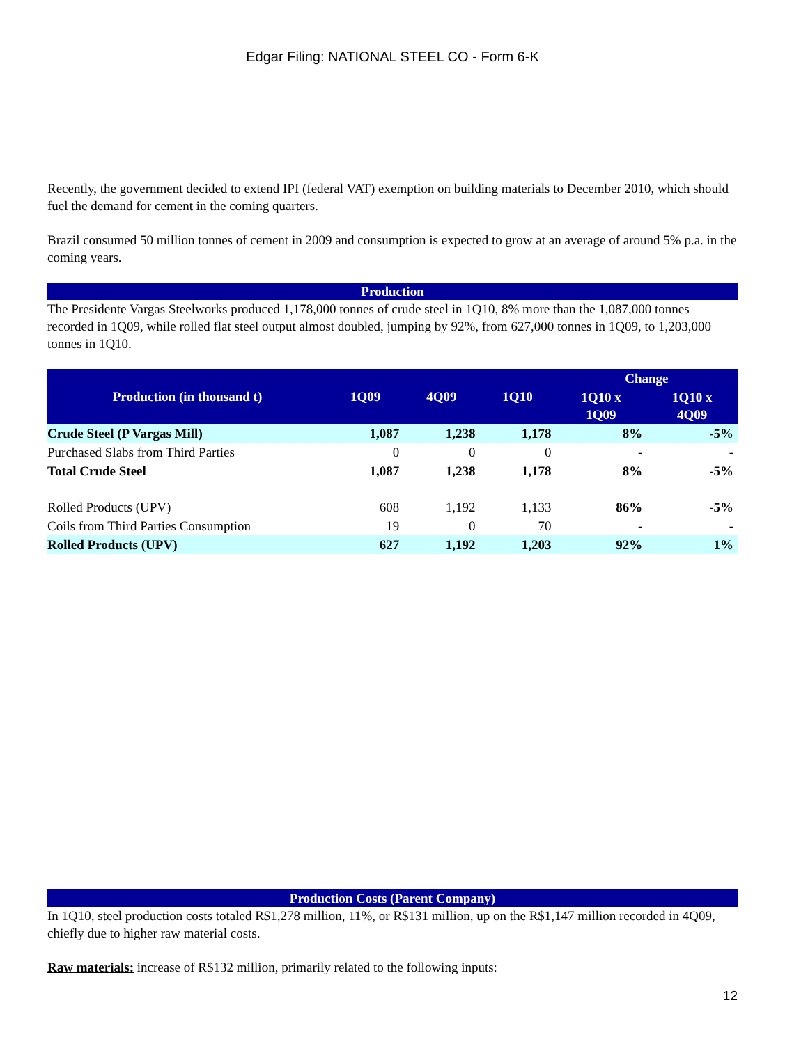Edgar Filing: NATIONAL STEEL CO - Form 6-K
Recently, the government decided to extend IPI (federal VAT) exemption on building materials to December 2010, which should fuel the demand for cement in the coming quarters.
Brazil consumed 50 million tonnes of cement in 2009 and consumption is expected to grow at an average of around 5% p.a. in the coming years.
Production
The Presidente Vargas Steelworks produced 1,178,000 tonnes of crude steel in 1Q10, 8% more than the 1,087,000 tonnes recorded in 1Q09, while rolled flat steel output almost doubled, jumping by 92%, from 627,000 tonnes in 1Q09, to 1,203,000 tonnes in 1Q10.
| Production (in thousand t) | 1Q09 | 4Q09 | 1Q10 | Change | |
| --- | --- | --- | --- | --- | --- |
| | | | | 1Q10 x 1Q09 | 1Q10 x 4Q09 |
| Crude Steel (P Vargas Mill) | 1,087 | 1,238 | 1,178 | 8% | -5% |
| Purchased Slabs from Third Parties | 0 | 0 | 0 | - | - |
| Total Crude Steel | 1,087 | 1,238 | 1,178 | 8% | -5% |
| Rolled Products (UPV) | 608 | 1,192 | 1,133 | 86% | -5% |
| Coils from Third Parties Consumption | 19 | 0 | 70 | - | - |
| Rolled Products (UPV) | 627 | 1,192 | 1,203 | 92% | 1% |
Production Costs (Parent Company)
In 1Q10, steel production costs totaled R$1,278 million, 11%, or R$131 million, up on the R$1,147 million recorded in 4Q09, chiefly due to higher raw material costs.
Raw materials: increase of R$132 million, primarily related to the following inputs:
12